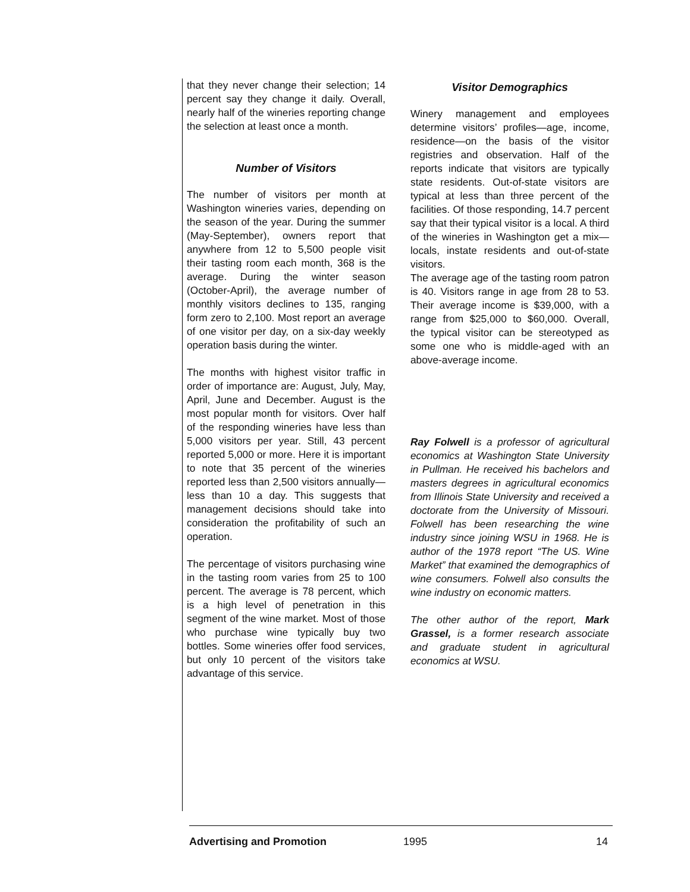that they never change their selection; 14 percent say they change it daily. Overall, nearly half of the wineries reporting change the selection at least once a month.
Number of Visitors
The number of visitors per month at Washington wineries varies, depending on the season of the year. During the summer (May-September), owners report that anywhere from 12 to 5,500 people visit their tasting room each month, 368 is the average. During the winter season (October-April), the average number of monthly visitors declines to 135, ranging form zero to 2,100. Most report an average of one visitor per day, on a six-day weekly operation basis during the winter.
The months with highest visitor traffic in order of importance are: August, July, May, April, June and December. August is the most popular month for visitors. Over half of the responding wineries have less than 5,000 visitors per year. Still, 43 percent reported 5,000 or more. Here it is important to note that 35 percent of the wineries reported less than 2,500 visitors annually—less than 10 a day. This suggests that management decisions should take into consideration the profitability of such an operation.
The percentage of visitors purchasing wine in the tasting room varies from 25 to 100 percent. The average is 78 percent, which is a high level of penetration in this segment of the wine market. Most of those who purchase wine typically buy two bottles. Some wineries offer food services, but only 10 percent of the visitors take advantage of this service.
Visitor Demographics
Winery management and employees determine visitors’ profiles—age, income, residence—on the basis of the visitor registries and observation. Half of the reports indicate that visitors are typically state residents. Out-of-state visitors are typical at less than three percent of the facilities. Of those responding, 14.7 percent say that their typical visitor is a local. A third of the wineries in Washington get a mix—locals, instate residents and out-of-state visitors.
The average age of the tasting room patron is 40. Visitors range in age from 28 to 53. Their average income is $39,000, with a range from $25,000 to $60,000. Overall, the typical visitor can be stereotyped as some one who is middle-aged with an above-average income.
Ray Folwell is a professor of agricultural economics at Washington State University in Pullman. He received his bachelors and masters degrees in agricultural economics from Illinois State University and received a doctorate from the University of Missouri. Folwell has been researching the wine industry since joining WSU in 1968. He is author of the 1978 report “The US. Wine Market” that examined the demographics of wine consumers. Folwell also consults the wine industry on economic matters.
The other author of the report, Mark Grassel, is a former research associate and graduate student in agricultural economics at WSU.
Advertising and Promotion 1995 14